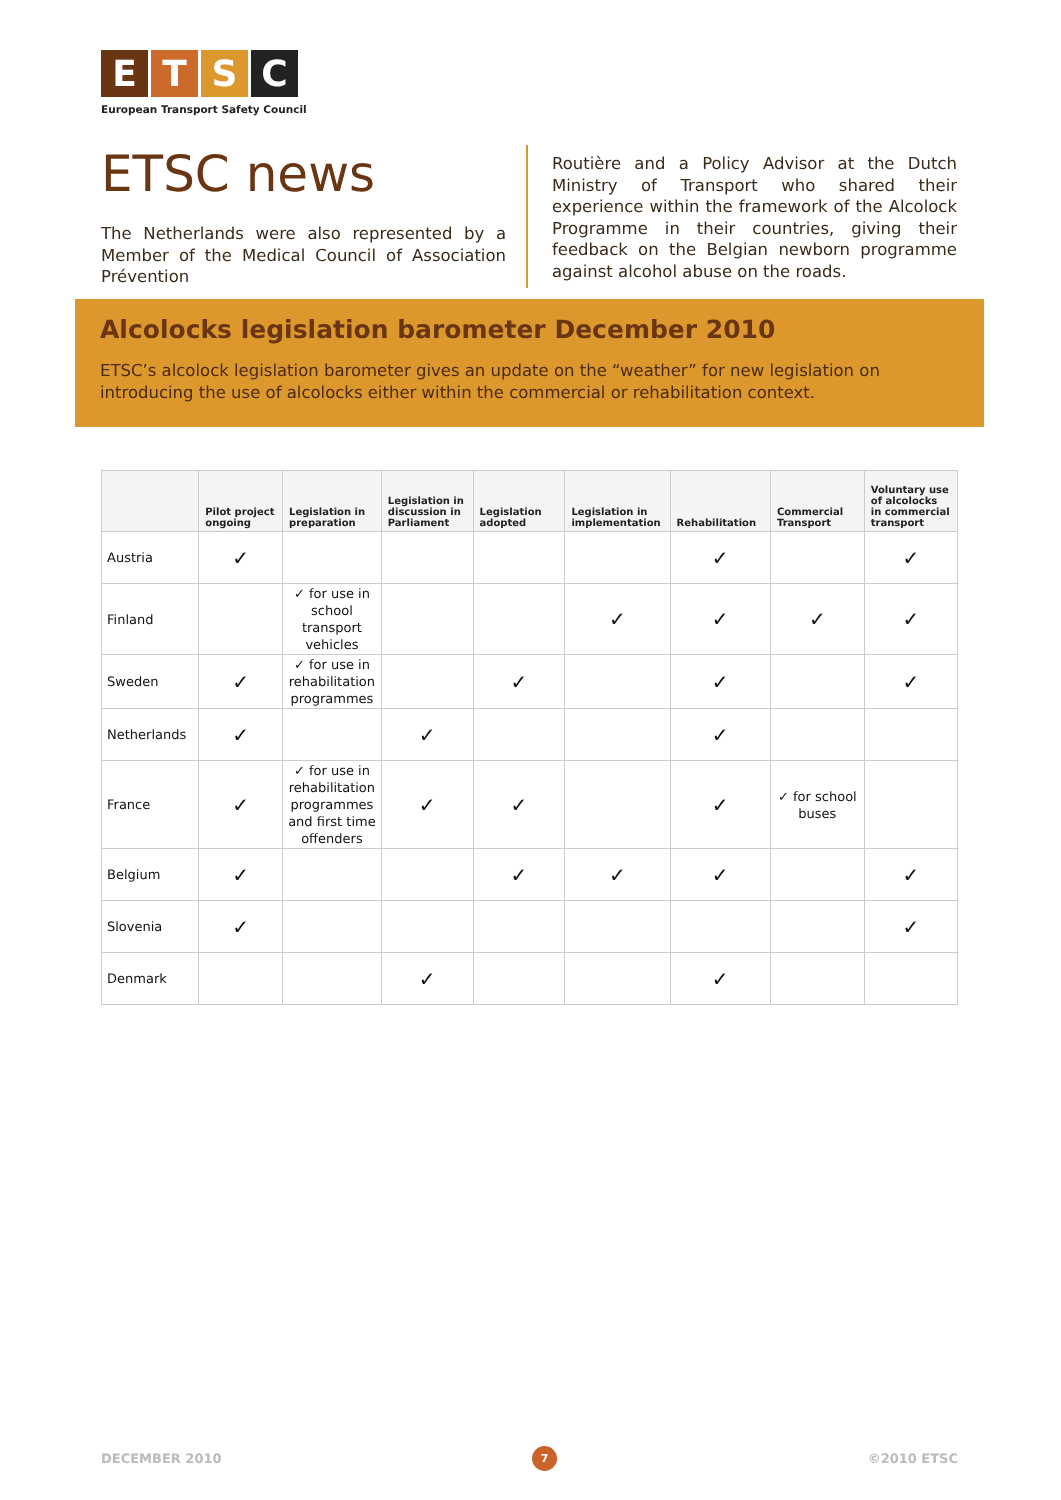ETSC
European Transport Safety Council
ETSC news
The Netherlands were also represented by a Member of the Medical Council of Association Prévention
Routière and a Policy Advisor at the Dutch Ministry of Transport who shared their experience within the framework of the Alcolock Programme in their countries, giving their feedback on the Belgian newborn programme against alcohol abuse on the roads.
Alcolocks legislation barometer December 2010
ETSC’s alcolock legislation barometer gives an update on the “weather” for new legislation on introducing the use of alcolocks either within the commercial or rehabilitation context.
| | Pilot project ongoing | Legislation in preparation | Legislation in discussion in Parliament | Legislation adopted | Legislation in implementation | Rehabilitation | Commercial Transport | Voluntary use of alcolocks in commercial transport |
| --- | --- | --- | --- | --- | --- | --- | --- | --- |
| Austria | ✓ | | | | | ✓ | | ✓ |
| Finland | | ✓ for use in school transport vehicles | | | ✓ | ✓ | ✓ | ✓ |
| Sweden | ✓ | ✓ for use in rehabilitation programmes | | ✓ | | ✓ | | ✓ |
| Netherlands | ✓ | | ✓ | | | ✓ | | |
| France | ✓ | ✓ for use in rehabilitation programmes and first time offenders | ✓ | ✓ | | ✓ | ✓ for school buses | |
| Belgium | ✓ | | | ✓ | ✓ | ✓ | | ✓ |
| Slovenia | ✓ | | | | | | | ✓ |
| Denmark | | | ✓ | | | ✓ | | |
DECEMBER 2010 7 ©2010 ETSC